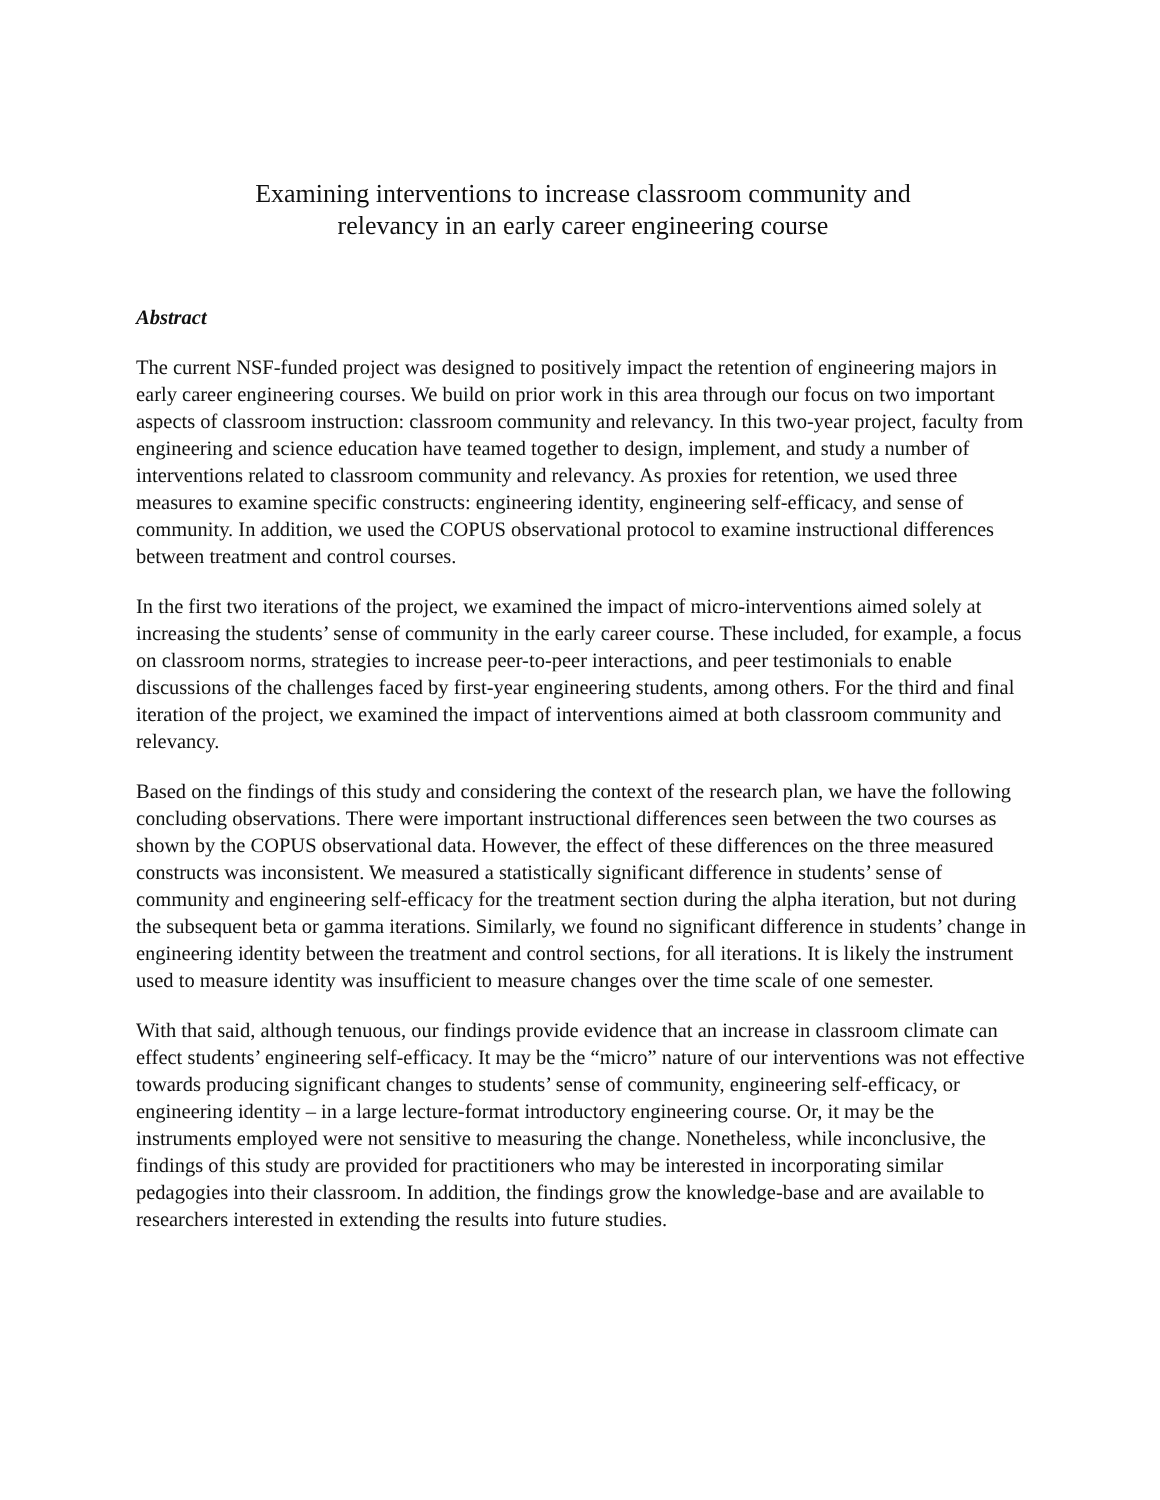Examining interventions to increase classroom community and
relevancy in an early career engineering course
Abstract
The current NSF-funded project was designed to positively impact the retention of engineering majors in early career engineering courses. We build on prior work in this area through our focus on two important aspects of classroom instruction: classroom community and relevancy. In this two-year project, faculty from engineering and science education have teamed together to design, implement, and study a number of interventions related to classroom community and relevancy. As proxies for retention, we used three measures to examine specific constructs: engineering identity, engineering self-efficacy, and sense of community. In addition, we used the COPUS observational protocol to examine instructional differences between treatment and control courses.
In the first two iterations of the project, we examined the impact of micro-interventions aimed solely at increasing the students’ sense of community in the early career course. These included, for example, a focus on classroom norms, strategies to increase peer-to-peer interactions, and peer testimonials to enable discussions of the challenges faced by first-year engineering students, among others. For the third and final iteration of the project, we examined the impact of interventions aimed at both classroom community and relevancy.
Based on the findings of this study and considering the context of the research plan, we have the following concluding observations. There were important instructional differences seen between the two courses as shown by the COPUS observational data. However, the effect of these differences on the three measured constructs was inconsistent. We measured a statistically significant difference in students’ sense of community and engineering self-efficacy for the treatment section during the alpha iteration, but not during the subsequent beta or gamma iterations. Similarly, we found no significant difference in students’ change in engineering identity between the treatment and control sections, for all iterations. It is likely the instrument used to measure identity was insufficient to measure changes over the time scale of one semester.
With that said, although tenuous, our findings provide evidence that an increase in classroom climate can effect students’ engineering self-efficacy. It may be the “micro” nature of our interventions was not effective towards producing significant changes to students’ sense of community, engineering self-efficacy, or engineering identity – in a large lecture-format introductory engineering course. Or, it may be the instruments employed were not sensitive to measuring the change. Nonetheless, while inconclusive, the findings of this study are provided for practitioners who may be interested in incorporating similar pedagogies into their classroom. In addition, the findings grow the knowledge-base and are available to researchers interested in extending the results into future studies.